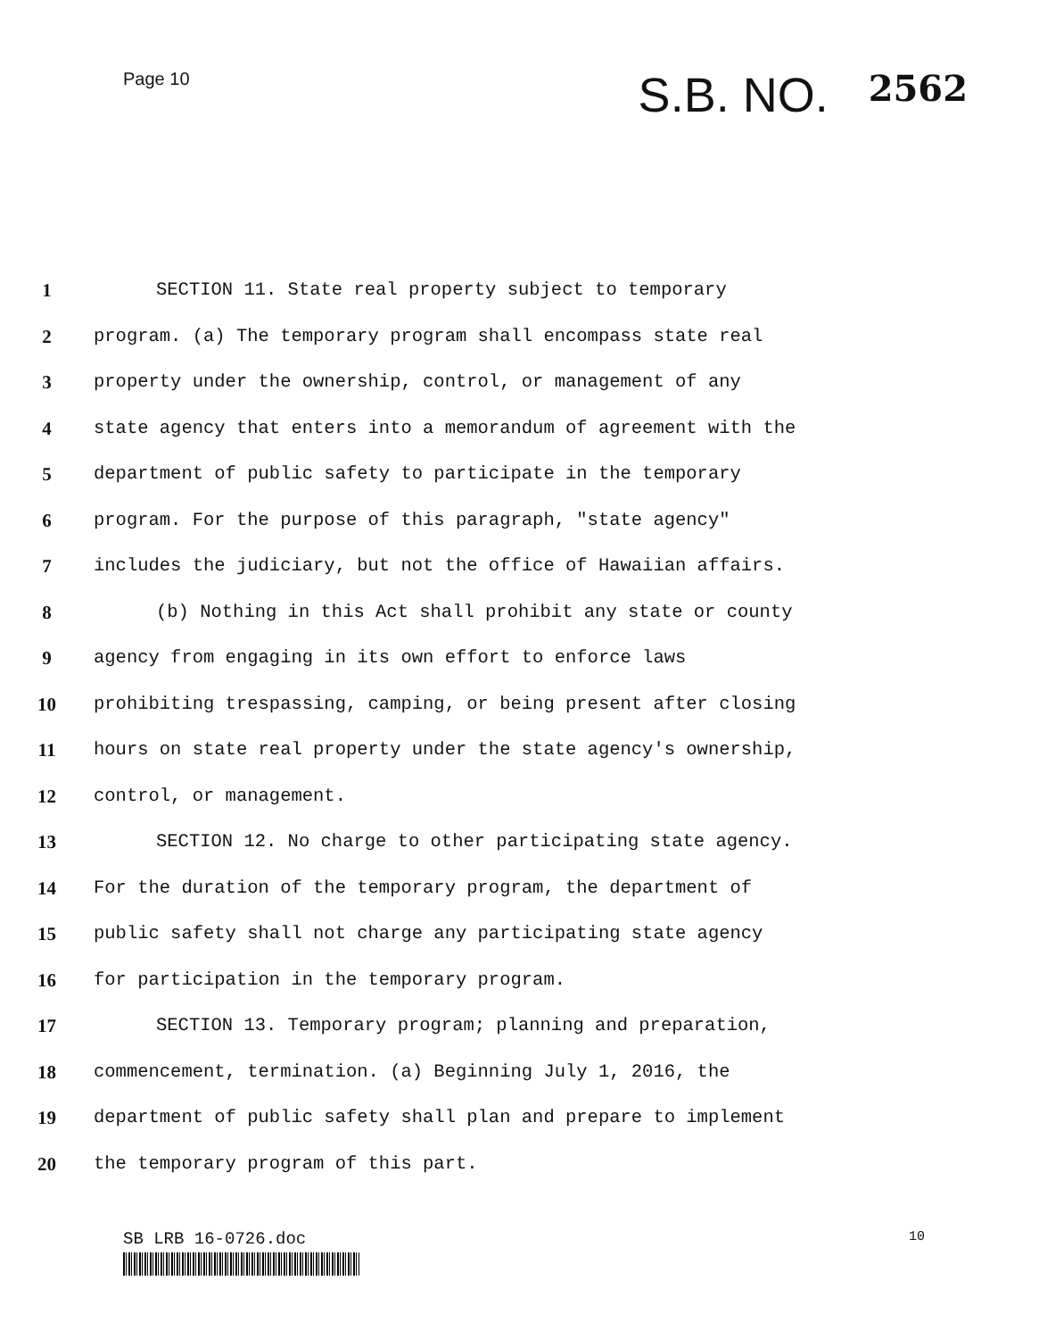Page 10
S.B. NO. 2562
1 SECTION 11. State real property subject to temporary
2 program. (a) The temporary program shall encompass state real
3 property under the ownership, control, or management of any
4 state agency that enters into a memorandum of agreement with the
5 department of public safety to participate in the temporary
6 program. For the purpose of this paragraph, "state agency"
7 includes the judiciary, but not the office of Hawaiian affairs.
8 (b) Nothing in this Act shall prohibit any state or county
9 agency from engaging in its own effort to enforce laws
10 prohibiting trespassing, camping, or being present after closing
11 hours on state real property under the state agency's ownership,
12 control, or management.
13 SECTION 12. No charge to other participating state agency.
14 For the duration of the temporary program, the department of
15 public safety shall not charge any participating state agency
16 for participation in the temporary program.
17 SECTION 13. Temporary program; planning and preparation,
18 commencement, termination. (a) Beginning July 1, 2016, the
19 department of public safety shall plan and prepare to implement
20 the temporary program of this part.
SB LRB 16-0726.doc
10